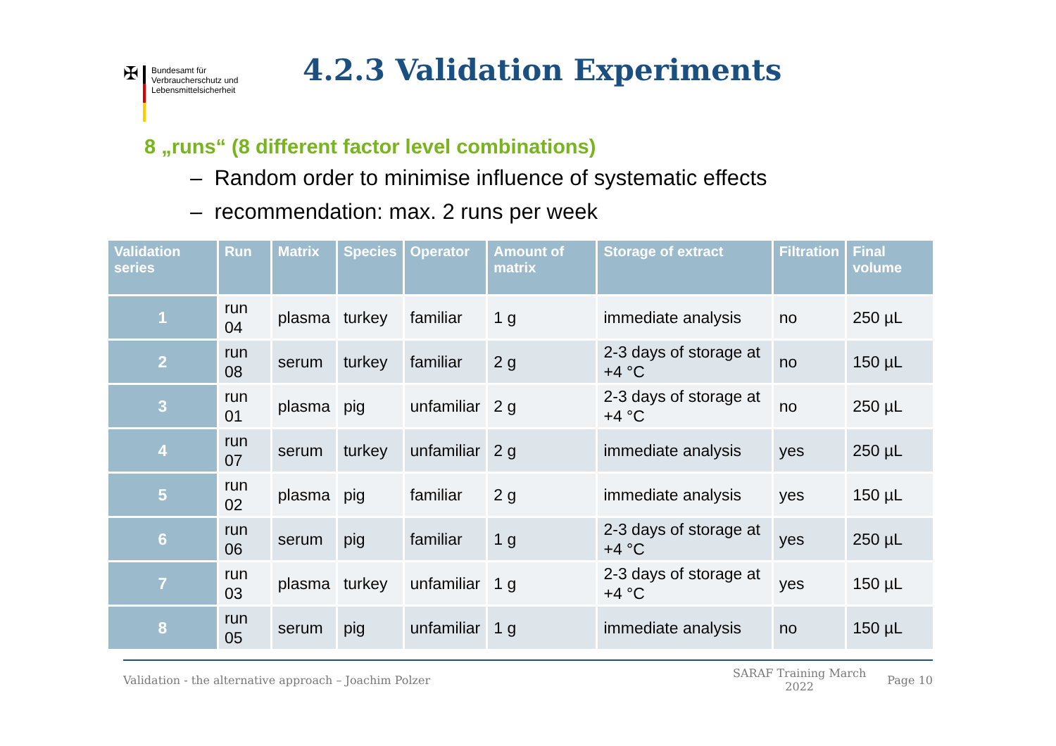✠
Bundesamt für
Verbraucherschutz und
Lebensmittelsicherheit
4.2.3 Validation Experiments
8 „runs“ (8 different factor level combinations)
– Random order to minimise influence of systematic effects
– recommendation: max. 2 runs per week
| Validation series | Run | Matrix | Species | Operator | Amount of matrix | Storage of extract | Filtration | Final volume |
| --- | --- | --- | --- | --- | --- | --- | --- | --- |
| 1 | run 04 | plasma | turkey | familiar | 1 g | immediate analysis | no | 250 µL |
| 2 | run 08 | serum | turkey | familiar | 2 g | 2-3 days of storage at +4 °C | no | 150 µL |
| 3 | run 01 | plasma | pig | unfamiliar | 2 g | 2-3 days of storage at +4 °C | no | 250 µL |
| 4 | run 07 | serum | turkey | unfamiliar | 2 g | immediate analysis | yes | 250 µL |
| 5 | run 02 | plasma | pig | familiar | 2 g | immediate analysis | yes | 150 µL |
| 6 | run 06 | serum | pig | familiar | 1 g | 2-3 days of storage at +4 °C | yes | 250 µL |
| 7 | run 03 | plasma | turkey | unfamiliar | 1 g | 2-3 days of storage at +4 °C | yes | 150 µL |
| 8 | run 05 | serum | pig | unfamiliar | 1 g | immediate analysis | no | 150 µL |
Validation - the alternative approach – Joachim Polzer SARAF Training March
2022 Page 10